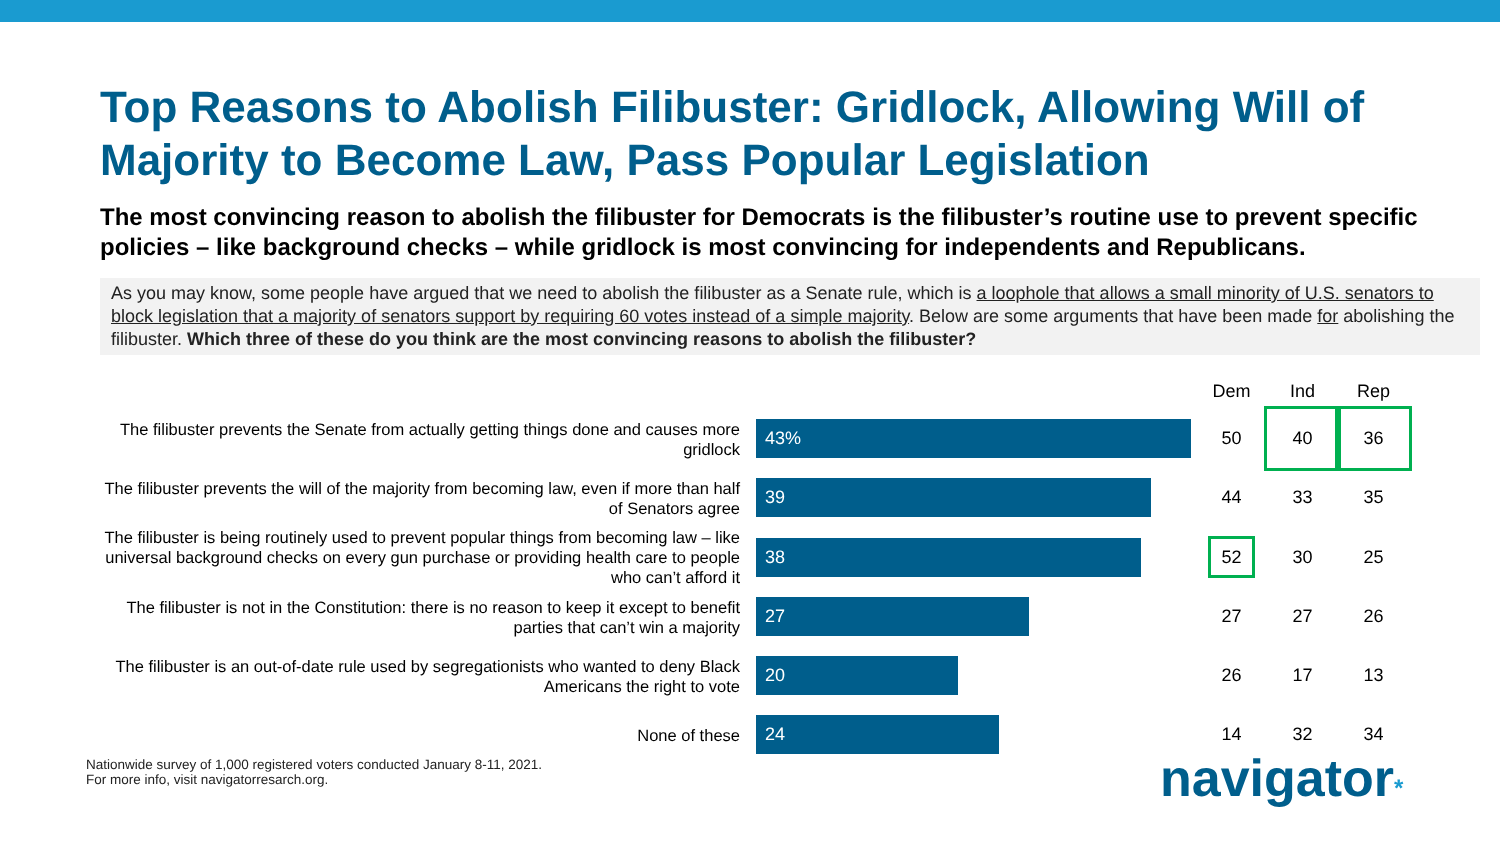Top Reasons to Abolish Filibuster: Gridlock, Allowing Will of Majority to Become Law, Pass Popular Legislation
The most convincing reason to abolish the filibuster for Democrats is the filibuster’s routine use to prevent specific policies – like background checks – while gridlock is most convincing for independents and Republicans.
As you may know, some people have argued that we need to abolish the filibuster as a Senate rule, which is a loophole that allows a small minority of U.S. senators to block legislation that a majority of senators support by requiring 60 votes instead of a simple majority. Below are some arguments that have been made for abolishing the filibuster. Which three of these do you think are the most convincing reasons to abolish the filibuster?
| | | Dem | Ind | Rep |
| --- | --- | --- | --- | --- |
| The filibuster prevents the Senate from actually getting things done and causes more gridlock | 43% | 50 | 40 | 36 |
| The filibuster prevents the will of the majority from becoming law, even if more than half of Senators agree | 39 | 44 | 33 | 35 |
| The filibuster is being routinely used to prevent popular things from becoming law – like universal background checks on every gun purchase or providing health care to people who can’t afford it | 38 | 52 | 30 | 25 |
| The filibuster is not in the Constitution: there is no reason to keep it except to benefit parties that can’t win a majority | 27 | 27 | 27 | 26 |
| The filibuster is an out-of-date rule used by segregationists who wanted to deny Black Americans the right to vote | 20 | 26 | 17 | 13 |
| None of these | 24 | 14 | 32 | 34 |
Nationwide survey of 1,000 registered voters conducted January 8-11, 2021.
For more info, visit navigatorresarch.org.
navigator*